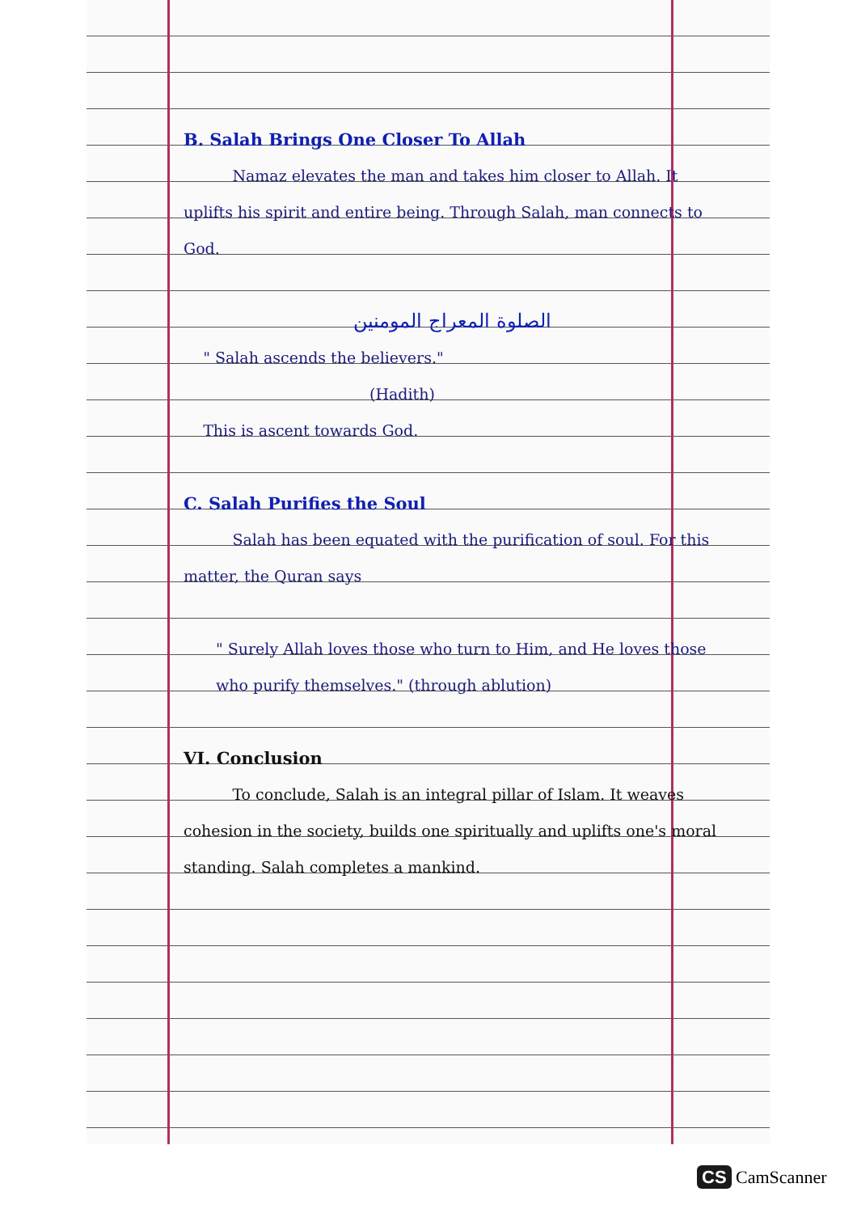B. Salah Brings One Closer To Allah
Namaz elevates the man and takes him closer to Allah. It uplifts his spirit and entire being. Through Salah, man connects to God.
الصلوة المعراج المومنين
" Salah ascends the believers."
(Hadith)
This is ascent towards God.
C. Salah Purifies the Soul
Salah has been equated with the purification of soul. For this matter, the Quran says
" Surely Allah loves those who turn to Him, and He loves those who purify themselves." (through ablution)
VI. Conclusion
To conclude, Salah is an integral pillar of Islam. It weaves cohesion in the society, builds one spiritually and uplifts one's moral standing. Salah completes a mankind.
CS CamScanner